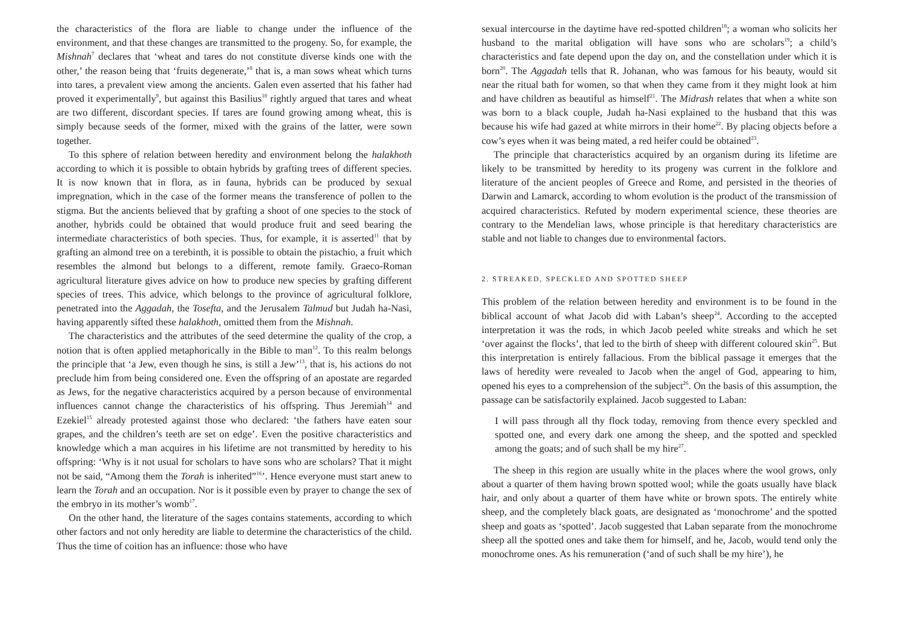the characteristics of the flora are liable to change under the influence of the environment, and that these changes are transmitted to the progeny. So, for example, the Mishnah<sup>7</sup> declares that ‘wheat and tares do not constitute diverse kinds one with the other,’ the reason being that ‘fruits degenerate,’<sup>8</sup> that is, a man sows wheat which turns into tares, a prevalent view among the ancients. Galen even asserted that his father had proved it experimentally<sup>9</sup>, but against this Basilius<sup>10</sup> rightly argued that tares and wheat are two different, discordant species. If tares are found growing among wheat, this is simply because seeds of the former, mixed with the grains of the latter, were sown together.
To this sphere of relation between heredity and environment belong the halakhoth according to which it is possible to obtain hybrids by grafting trees of different species. It is now known that in flora, as in fauna, hybrids can be produced by sexual impregnation, which in the case of the former means the transference of pollen to the stigma. But the ancients believed that by grafting a shoot of one species to the stock of another, hybrids could be obtained that would produce fruit and seed bearing the intermediate characteristics of both species. Thus, for example, it is asserted<sup>11</sup> that by grafting an almond tree on a terebinth, it is possible to obtain the pistachio, a fruit which resembles the almond but belongs to a different, remote family. Graeco-Roman agricultural literature gives advice on how to produce new species by grafting different species of trees. This advice, which belongs to the province of agricultural folklore, penetrated into the Aggadah, the Tosefta, and the Jerusalem Talmud but Judah ha-Nasi, having apparently sifted these halakhoth, omitted them from the Mishnah.
The characteristics and the attributes of the seed determine the quality of the crop, a notion that is often applied metaphorically in the Bible to man<sup>12</sup>. To this realm belongs the principle that ‘a Jew, even though he sins, is still a Jew’<sup>13</sup>, that is, his actions do not preclude him from being considered one. Even the offspring of an apostate are regarded as Jews, for the negative characteristics acquired by a person because of environmental influences cannot change the characteristics of his offspring. Thus Jeremiah<sup>14</sup> and Ezekiel<sup>15</sup> already protested against those who declared: ‘the fathers have eaten sour grapes, and the children’s teeth are set on edge’. Even the positive characteristics and knowledge which a man acquires in his lifetime are not transmitted by heredity to his offspring: ‘Why is it not usual for scholars to have sons who are scholars? That it might not be said, “Among them the Torah is inherited”<sup>16</sup>’. Hence everyone must start anew to learn the Torah and an occupation. Nor is it possible even by prayer to change the sex of the embryo in its mother’s womb<sup>17</sup>.
On the other hand, the literature of the sages contains statements, according to which other factors and not only heredity are liable to determine the characteristics of the child. Thus the time of coition has an influence: those who have
sexual intercourse in the daytime have red-spotted children<sup>18</sup>; a woman who solicits her husband to the marital obligation will have sons who are scholars<sup>19</sup>; a child’s characteristics and fate depend upon the day on, and the constellation under which it is born<sup>20</sup>. The Aggadah tells that R. Johanan, who was famous for his beauty, would sit near the ritual bath for women, so that when they came from it they might look at him and have children as beautiful as himself<sup>21</sup>. The Midrash relates that when a white son was born to a black couple, Judah ha-Nasi explained to the husband that this was because his wife had gazed at white mirrors in their home<sup>22</sup>. By placing objects before a cow’s eyes when it was being mated, a red heifer could be obtained<sup>23</sup>.
The principle that characteristics acquired by an organism during its lifetime are likely to be transmitted by heredity to its progeny was current in the folklore and literature of the ancient peoples of Greece and Rome, and persisted in the theories of Darwin and Lamarck, according to whom evolution is the product of the transmission of acquired characteristics. Refuted by modern experimental science, these theories are contrary to the Mendelian laws, whose principle is that hereditary characteristics are stable and not liable to changes due to environmental factors.
2. STREAKED, SPECKLED AND SPOTTED SHEEP
This problem of the relation between heredity and environment is to be found in the biblical account of what Jacob did with Laban’s sheep<sup>24</sup>. According to the accepted interpretation it was the rods, in which Jacob peeled white streaks and which he set ‘over against the flocks’, that led to the birth of sheep with different coloured skin<sup>25</sup>. But this interpretation is entirely fallacious. From the biblical passage it emerges that the laws of heredity were revealed to Jacob when the angel of God, appearing to him, opened his eyes to a comprehension of the subject<sup>26</sup>. On the basis of this assumption, the passage can be satisfactorily explained. Jacob suggested to Laban:
I will pass through all thy flock today, removing from thence every speckled and spotted one, and every dark one among the sheep, and the spotted and speckled among the goats; and of such shall be my hire<sup>27</sup>.
The sheep in this region are usually white in the places where the wool grows, only about a quarter of them having brown spotted wool; while the goats usually have black hair, and only about a quarter of them have white or brown spots. The entirely white sheep, and the completely black goats, are designated as ‘monochrome’ and the spotted sheep and goats as ‘spotted’. Jacob suggested that Laban separate from the monochrome sheep all the spotted ones and take them for himself, and he, Jacob, would tend only the monochrome ones. As his remuneration (‘and of such shall be my hire’), he